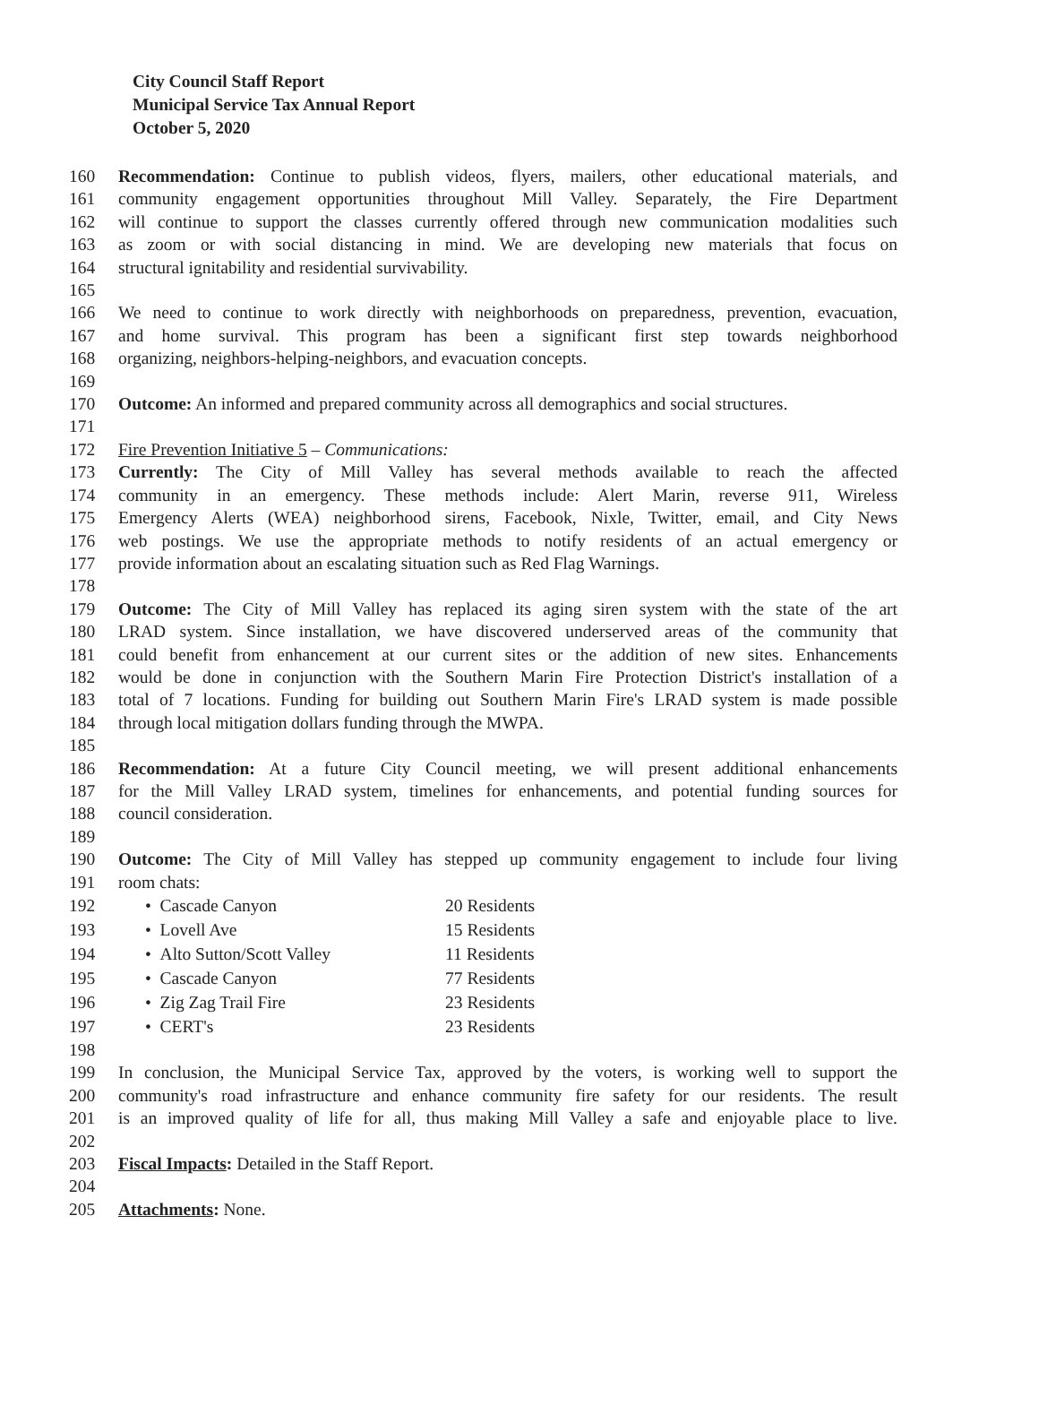City Council Staff Report
Municipal Service Tax Annual Report
October 5, 2020
160 Recommendation: Continue to publish videos, flyers, mailers, other educational materials, and
161 community engagement opportunities throughout Mill Valley. Separately, the Fire Department
162 will continue to support the classes currently offered through new communication modalities such
163 as zoom or with social distancing in mind. We are developing new materials that focus on
164 structural ignitability and residential survivability.
165
166 We need to continue to work directly with neighborhoods on preparedness, prevention, evacuation,
167 and home survival. This program has been a significant first step towards neighborhood
168 organizing, neighbors-helping-neighbors, and evacuation concepts.
169
170 Outcome: An informed and prepared community across all demographics and social structures.
171
172 Fire Prevention Initiative 5 – Communications:
173 Currently: The City of Mill Valley has several methods available to reach the affected
174 community in an emergency. These methods include: Alert Marin, reverse 911, Wireless
175 Emergency Alerts (WEA) neighborhood sirens, Facebook, Nixle, Twitter, email, and City News
176 web postings. We use the appropriate methods to notify residents of an actual emergency or
177 provide information about an escalating situation such as Red Flag Warnings.
178
179 Outcome: The City of Mill Valley has replaced its aging siren system with the state of the art
180 LRAD system. Since installation, we have discovered underserved areas of the community that
181 could benefit from enhancement at our current sites or the addition of new sites. Enhancements
182 would be done in conjunction with the Southern Marin Fire Protection District's installation of a
183 total of 7 locations. Funding for building out Southern Marin Fire's LRAD system is made possible
184 through local mitigation dollars funding through the MWPA.
185
186 Recommendation: At a future City Council meeting, we will present additional enhancements
187 for the Mill Valley LRAD system, timelines for enhancements, and potential funding sources for
188 council consideration.
189
190 Outcome: The City of Mill Valley has stepped up community engagement to include four living
191 room chats:
192 • Cascade Canyon 20 Residents
193 • Lovell Ave 15 Residents
194 • Alto Sutton/Scott Valley 11 Residents
195 • Cascade Canyon 77 Residents
196 • Zig Zag Trail Fire 23 Residents
197 • CERT's 23 Residents
198
199 In conclusion, the Municipal Service Tax, approved by the voters, is working well to support the
200 community's road infrastructure and enhance community fire safety for our residents. The result
201 is an improved quality of life for all, thus making Mill Valley a safe and enjoyable place to live.
202
203 Fiscal Impacts: Detailed in the Staff Report.
204
205 Attachments: None.